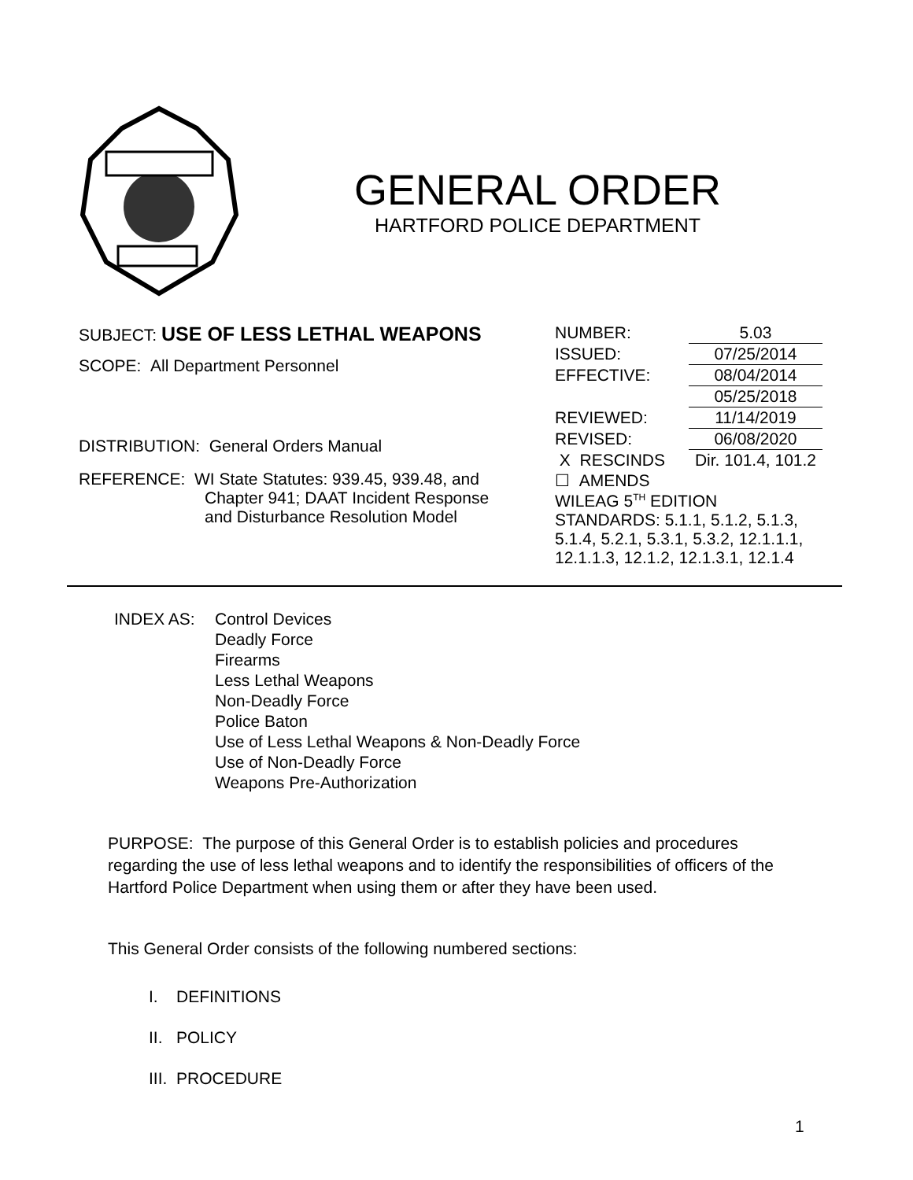GENERAL ORDER
HARTFORD POLICE DEPARTMENT
SUBJECT: USE OF LESS LETHAL WEAPONS
SCOPE: All Department Personnel
DISTRIBUTION: General Orders Manual
REFERENCE: WI State Statutes: 939.45, 939.48, and
Chapter 941; DAAT Incident Response
and Disturbance Resolution Model
| NUMBER: | 5.03 |
| ISSUED: | 07/25/2014 |
| EFFECTIVE: | 08/04/2014 |
| | 05/25/2018 |
| REVIEWED: | 11/14/2019 |
| REVISED: | 06/08/2020 |
| X RESCINDS | Dir. 101.4, 101.2 |
| ☐ AMENDS | |
| WILEAG 5<sup>TH</sup> EDITION STANDARDS: 5.1.1, 5.1.2, 5.1.3, 5.1.4, 5.2.1, 5.3.1, 5.3.2, 12.1.1.1, 12.1.1.3, 12.1.2, 12.1.3.1, 12.1.4 | |
INDEX AS: Control Devices
Deadly Force
Firearms
Less Lethal Weapons
Non-Deadly Force
Police Baton
Use of Less Lethal Weapons & Non-Deadly Force
Use of Non-Deadly Force
Weapons Pre-Authorization
PURPOSE: The purpose of this General Order is to establish policies and procedures regarding the use of less lethal weapons and to identify the responsibilities of officers of the Hartford Police Department when using them or after they have been used.
This General Order consists of the following numbered sections:
I. DEFINITIONS
II. POLICY
III. PROCEDURE
1